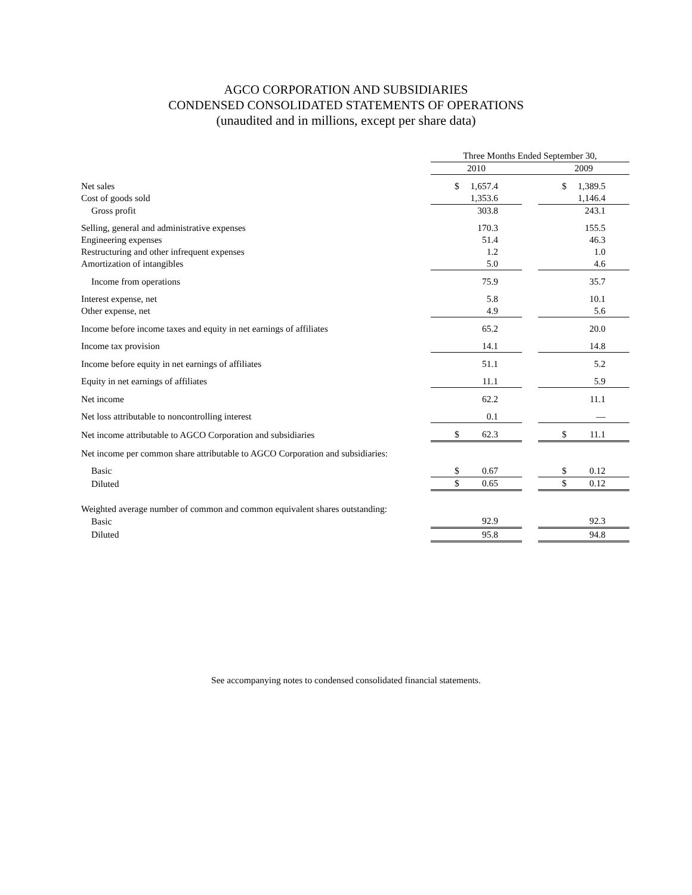AGCO CORPORATION AND SUBSIDIARIES
CONDENSED CONSOLIDATED STATEMENTS OF OPERATIONS
(unaudited and in millions, except per share data)
| | Three Months Ended September 30, | | |
| --- | --- | --- | --- |
| | 2010 | | 2009 |
| Net sales | $ 1,657.4 | | $ 1,389.5 |
| Cost of goods sold | 1,353.6 | | 1,146.4 |
| Gross profit | 303.8 | | 243.1 |
| Selling, general and administrative expenses | 170.3 | | 155.5 |
| Engineering expenses | 51.4 | | 46.3 |
| Restructuring and other infrequent expenses | 1.2 | | 1.0 |
| Amortization of intangibles | 5.0 | | 4.6 |
| Income from operations | 75.9 | | 35.7 |
| Interest expense, net | 5.8 | | 10.1 |
| Other expense, net | 4.9 | | 5.6 |
| Income before income taxes and equity in net earnings of affiliates | 65.2 | | 20.0 |
| Income tax provision | 14.1 | | 14.8 |
| Income before equity in net earnings of affiliates | 51.1 | | 5.2 |
| Equity in net earnings of affiliates | 11.1 | | 5.9 |
| Net income | 62.2 | | 11.1 |
| Net loss attributable to noncontrolling interest | 0.1 | | — |
| Net income attributable to AGCO Corporation and subsidiaries | $ 62.3 | | $ 11.1 |
| Net income per common share attributable to AGCO Corporation and subsidiaries: | | | |
| Basic | $ 0.67 | | $ 0.12 |
| Diluted | $ 0.65 | | $ 0.12 |
| Weighted average number of common and common equivalent shares outstanding: | | | |
| Basic | 92.9 | | 92.3 |
| Diluted | 95.8 | | 94.8 |
See accompanying notes to condensed consolidated financial statements.